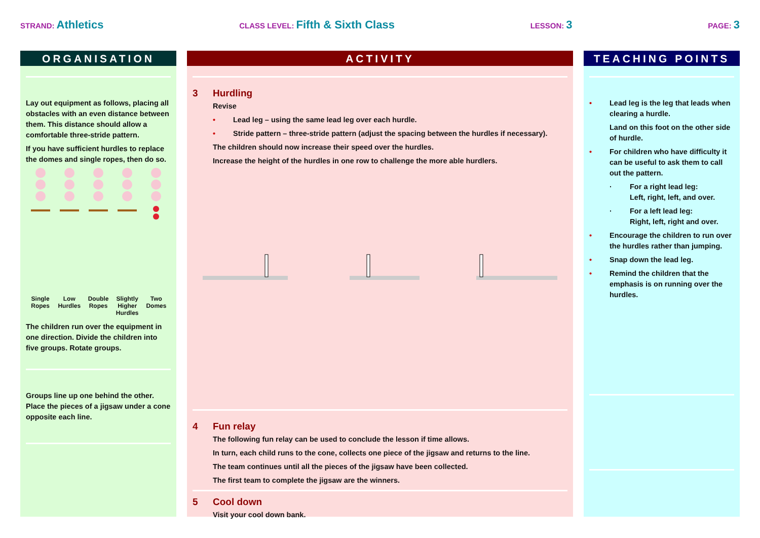STRAND: Athletics
CLASS LEVEL: Fifth & Sixth Class
LESSON: 3
PAGE: 3
ORGANISATION
Lay out equipment as follows, placing all obstacles with an even distance between them. This distance should allow a comfortable three-stride pattern.
If you have sufficient hurdles to replace the domes and single ropes, then do so.
Single Ropes
Low Hurdles
Double Ropes
Slightly Higher Hurdles
Two Domes
The children run over the equipment in one direction. Divide the children into five groups. Rotate groups.
Groups line up one behind the other. Place the pieces of a jigsaw under a cone opposite each line.
ACTIVITY
3 Hurdling
Revise
• Lead leg – using the same lead leg over each hurdle.
• Stride pattern – three-stride pattern (adjust the spacing between the hurdles if necessary).
The children should now increase their speed over the hurdles.
Increase the height of the hurdles in one row to challenge the more able hurdlers.
4 Fun relay
The following fun relay can be used to conclude the lesson if time allows.
In turn, each child runs to the cone, collects one piece of the jigsaw and returns to the line.
The team continues until all the pieces of the jigsaw have been collected.
The first team to complete the jigsaw are the winners.
5 Cool down
Visit your cool down bank.
TEACHING POINTS
• Lead leg is the leg that leads when clearing a hurdle.
Land on this foot on the other side of hurdle.
• For children who have difficulty it can be useful to ask them to call out the pattern.
· For a right lead leg:
Left, right, left, and over.
· For a left lead leg:
Right, left, right and over.
• Encourage the children to run over the hurdles rather than jumping.
• Snap down the lead leg.
• Remind the children that the emphasis is on running over the hurdles.